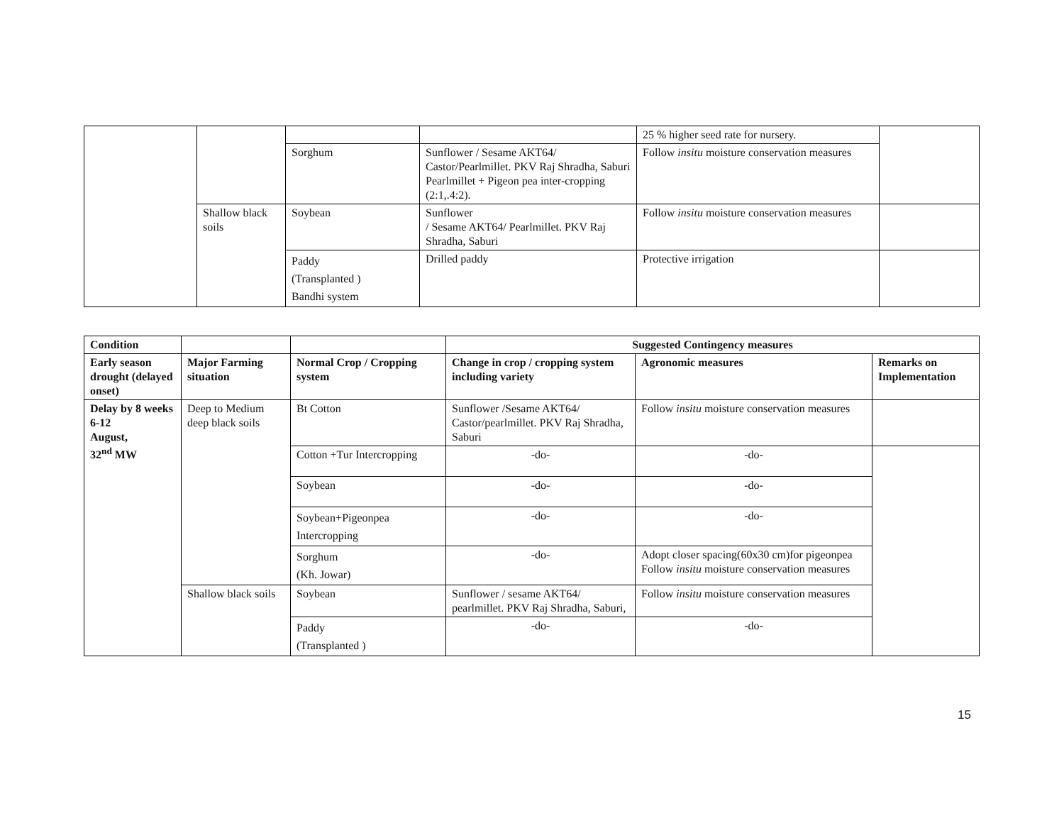| | | | | 25 % higher seed rate for nursery. | |
| | | Sorghum | Sunflower / Sesame AKT64/ Castor/Pearlmillet. PKV Raj Shradha, Saburi Pearlmillet + Pigeon pea inter-cropping (2:1,.4:2). | Follow insitu moisture conservation measures | |
| | Shallow black soils | Soybean | Sunflower / Sesame AKT64/ Pearlmillet. PKV Raj Shradha, Saburi | Follow insitu moisture conservation measures | |
| | | Paddy (Transplanted ) Bandhi system | Drilled paddy | Protective irrigation | |
| Condition | | | Suggested Contingency measures | | |
| --- | --- | --- | --- | --- | --- |
| Early season drought (delayed onset) | Major Farming situation | Normal Crop / Cropping system | Change in crop / cropping system including variety | Agronomic measures | Remarks on Implementation |
| Delay by 8 weeks 6-12 August, 32<sup>nd</sup> MW | Deep to Medium deep black soils | Bt Cotton | Sunflower /Sesame AKT64/ Castor/pearlmillet. PKV Raj Shradha, Saburi | Follow insitu moisture conservation measures | |
| | | Cotton +Tur Intercropping | -do- | -do- | |
| | | Soybean | -do- | -do- | |
| | | Soybean+Pigeonpea Intercropping | -do- | -do- | |
| | | Sorghum (Kh. Jowar) | -do- | Adopt closer spacing(60x30 cm)for pigeonpea Follow insitu moisture conservation measures | |
| | Shallow black soils | Soybean | Sunflower / sesame AKT64/ pearlmillet. PKV Raj Shradha, Saburi, | Follow insitu moisture conservation measures | |
| | | Paddy (Transplanted ) | -do- | -do- | |
15